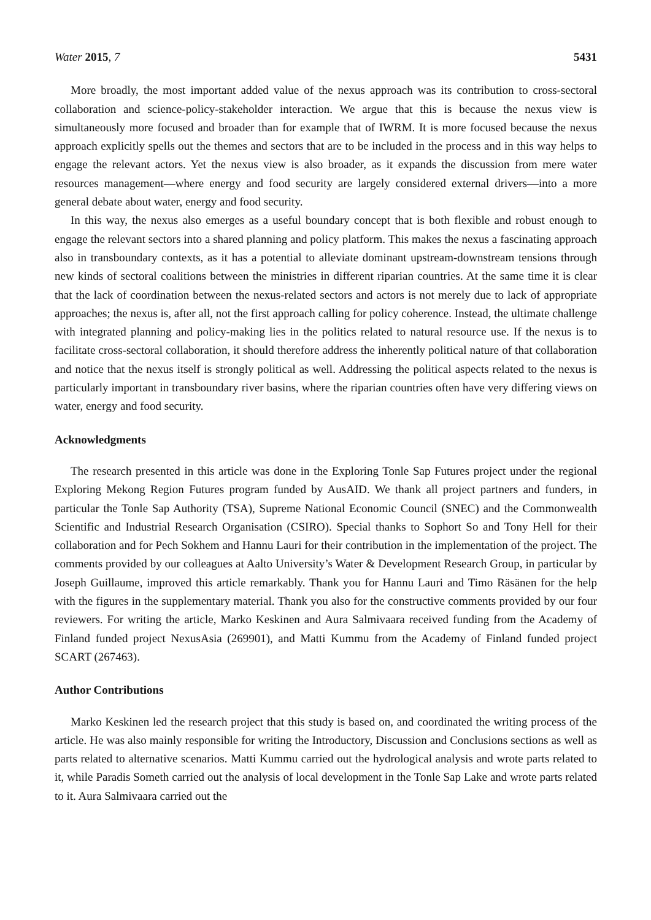Water 2015, 7 5431
More broadly, the most important added value of the nexus approach was its contribution to cross-sectoral collaboration and science-policy-stakeholder interaction. We argue that this is because the nexus view is simultaneously more focused and broader than for example that of IWRM. It is more focused because the nexus approach explicitly spells out the themes and sectors that are to be included in the process and in this way helps to engage the relevant actors. Yet the nexus view is also broader, as it expands the discussion from mere water resources management—where energy and food security are largely considered external drivers—into a more general debate about water, energy and food security.
In this way, the nexus also emerges as a useful boundary concept that is both flexible and robust enough to engage the relevant sectors into a shared planning and policy platform. This makes the nexus a fascinating approach also in transboundary contexts, as it has a potential to alleviate dominant upstream-downstream tensions through new kinds of sectoral coalitions between the ministries in different riparian countries. At the same time it is clear that the lack of coordination between the nexus-related sectors and actors is not merely due to lack of appropriate approaches; the nexus is, after all, not the first approach calling for policy coherence. Instead, the ultimate challenge with integrated planning and policy-making lies in the politics related to natural resource use. If the nexus is to facilitate cross-sectoral collaboration, it should therefore address the inherently political nature of that collaboration and notice that the nexus itself is strongly political as well. Addressing the political aspects related to the nexus is particularly important in transboundary river basins, where the riparian countries often have very differing views on water, energy and food security.
Acknowledgments
The research presented in this article was done in the Exploring Tonle Sap Futures project under the regional Exploring Mekong Region Futures program funded by AusAID. We thank all project partners and funders, in particular the Tonle Sap Authority (TSA), Supreme National Economic Council (SNEC) and the Commonwealth Scientific and Industrial Research Organisation (CSIRO). Special thanks to Sophort So and Tony Hell for their collaboration and for Pech Sokhem and Hannu Lauri for their contribution in the implementation of the project. The comments provided by our colleagues at Aalto University’s Water & Development Research Group, in particular by Joseph Guillaume, improved this article remarkably. Thank you for Hannu Lauri and Timo Räsänen for the help with the figures in the supplementary material. Thank you also for the constructive comments provided by our four reviewers. For writing the article, Marko Keskinen and Aura Salmivaara received funding from the Academy of Finland funded project NexusAsia (269901), and Matti Kummu from the Academy of Finland funded project SCART (267463).
Author Contributions
Marko Keskinen led the research project that this study is based on, and coordinated the writing process of the article. He was also mainly responsible for writing the Introductory, Discussion and Conclusions sections as well as parts related to alternative scenarios. Matti Kummu carried out the hydrological analysis and wrote parts related to it, while Paradis Someth carried out the analysis of local development in the Tonle Sap Lake and wrote parts related to it. Aura Salmivaara carried out the